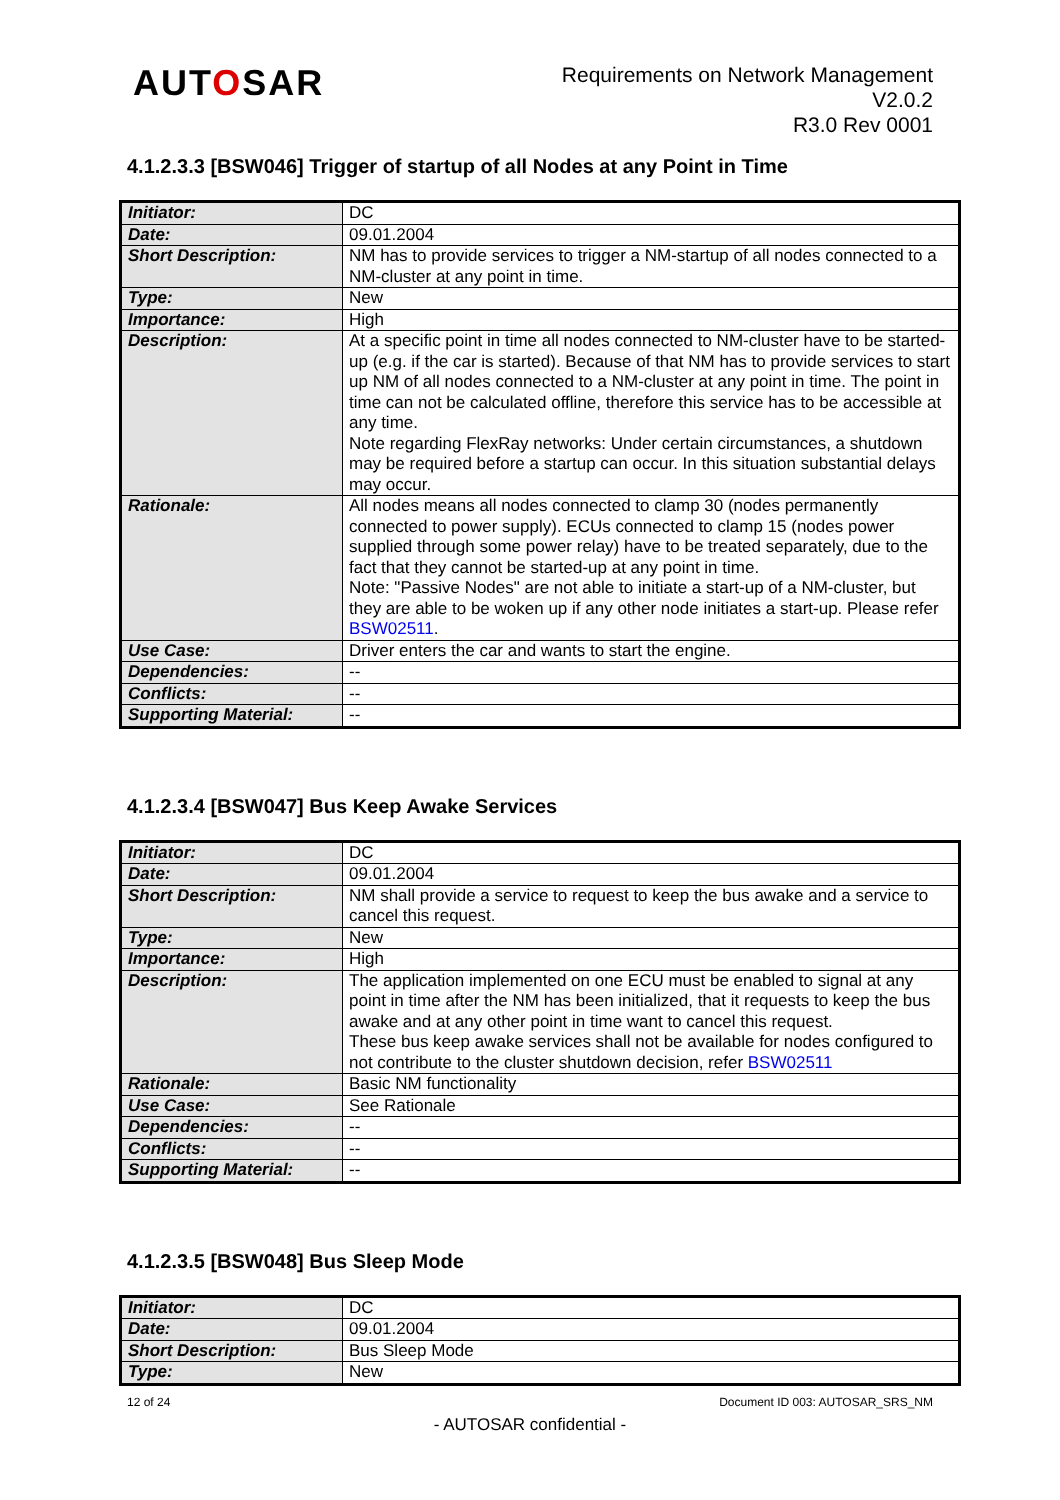AUTOSAR
Requirements on Network Management
V2.0.2
R3.0 Rev 0001
4.1.2.3.3 [BSW046] Trigger of startup of all Nodes at any Point in Time
| Initiator: | DC |
| Date: | 09.01.2004 |
| Short Description: | NM has to provide services to trigger a NM-startup of all nodes connected to a NM-cluster at any point in time. |
| Type: | New |
| Importance: | High |
| Description: | At a specific point in time all nodes connected to NM-cluster have to be started-up (e.g. if the car is started). Because of that NM has to provide services to start up NM of all nodes connected to a NM-cluster at any point in time. The point in time can not be calculated offline, therefore this service has to be accessible at any time. Note regarding FlexRay networks: Under certain circumstances, a shutdown may be required before a startup can occur. In this situation substantial delays may occur. |
| Rationale: | All nodes means all nodes connected to clamp 30 (nodes permanently connected to power supply). ECUs connected to clamp 15 (nodes power supplied through some power relay) have to be treated separately, due to the fact that they cannot be started-up at any point in time. Note: "Passive Nodes" are not able to initiate a start-up of a NM-cluster, but they are able to be woken up if any other node initiates a start-up. Please refer BSW02511 . |
| Use Case: | Driver enters the car and wants to start the engine. |
| Dependencies: | -- |
| Conflicts: | -- |
| Supporting Material: | -- |
4.1.2.3.4 [BSW047] Bus Keep Awake Services
| Initiator: | DC |
| Date: | 09.01.2004 |
| Short Description: | NM shall provide a service to request to keep the bus awake and a service to cancel this request. |
| Type: | New |
| Importance: | High |
| Description: | The application implemented on one ECU must be enabled to signal at any point in time after the NM has been initialized, that it requests to keep the bus awake and at any other point in time want to cancel this request. These bus keep awake services shall not be available for nodes configured to not contribute to the cluster shutdown decision, refer BSW02511 |
| Rationale: | Basic NM functionality |
| Use Case: | See Rationale |
| Dependencies: | -- |
| Conflicts: | -- |
| Supporting Material: | -- |
4.1.2.3.5 [BSW048] Bus Sleep Mode
| Initiator: | DC |
| Date: | 09.01.2004 |
| Short Description: | Bus Sleep Mode |
| Type: | New |
12 of 24 Document ID 003: AUTOSAR_SRS_NM
- AUTOSAR confidential -